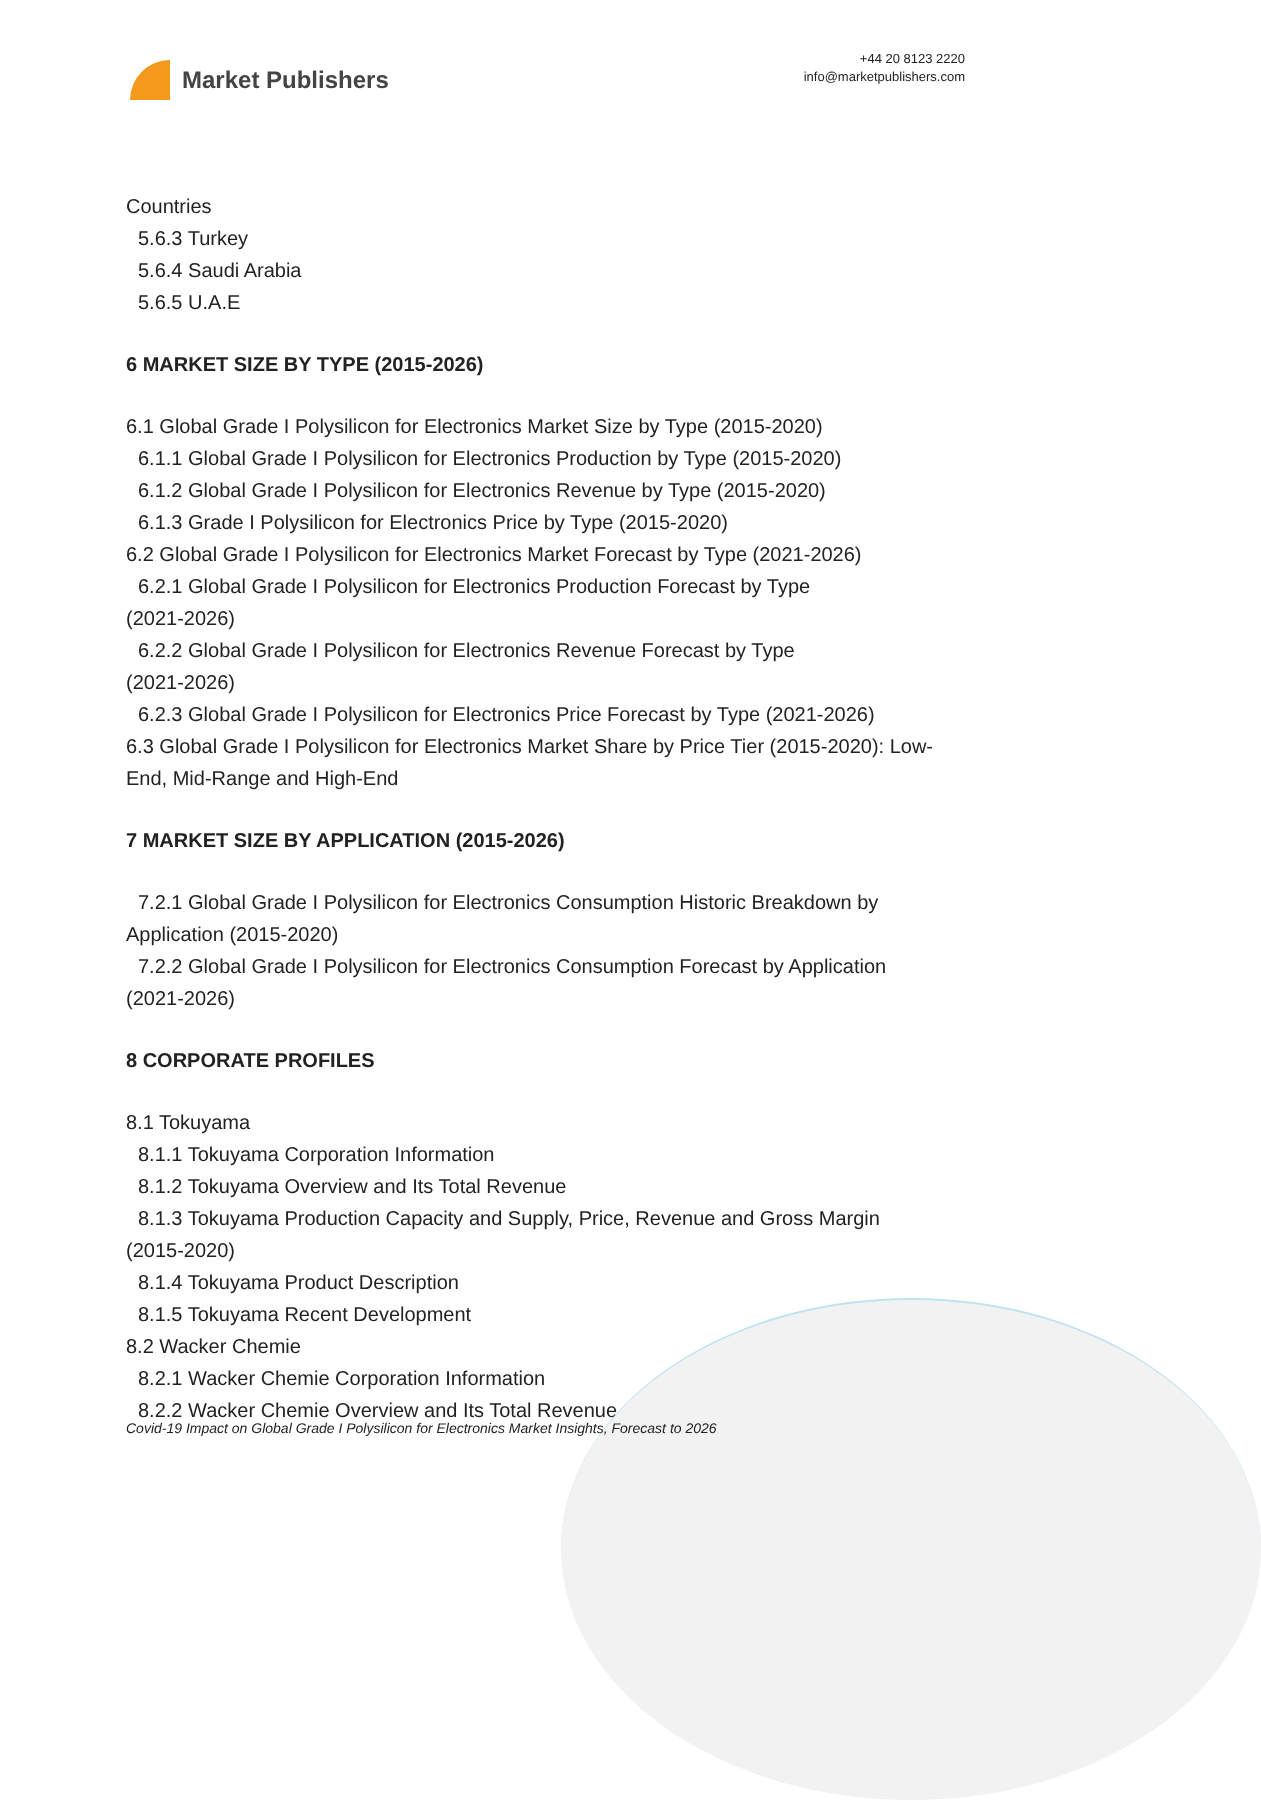Market Publishers
+44 20 8123 2220
info@marketpublishers.com
Countries
5.6.3 Turkey
5.6.4 Saudi Arabia
5.6.5 U.A.E
6 MARKET SIZE BY TYPE (2015-2026)
6.1 Global Grade I Polysilicon for Electronics Market Size by Type (2015-2020)
6.1.1 Global Grade I Polysilicon for Electronics Production by Type (2015-2020)
6.1.2 Global Grade I Polysilicon for Electronics Revenue by Type (2015-2020)
6.1.3 Grade I Polysilicon for Electronics Price by Type (2015-2020)
6.2 Global Grade I Polysilicon for Electronics Market Forecast by Type (2021-2026)
6.2.1 Global Grade I Polysilicon for Electronics Production Forecast by Type
(2021-2026)
6.2.2 Global Grade I Polysilicon for Electronics Revenue Forecast by Type
(2021-2026)
6.2.3 Global Grade I Polysilicon for Electronics Price Forecast by Type (2021-2026)
6.3 Global Grade I Polysilicon for Electronics Market Share by Price Tier (2015-2020): Low-End, Mid-Range and High-End
7 MARKET SIZE BY APPLICATION (2015-2026)
7.2.1 Global Grade I Polysilicon for Electronics Consumption Historic Breakdown by
Application (2015-2020)
7.2.2 Global Grade I Polysilicon for Electronics Consumption Forecast by Application
(2021-2026)
8 CORPORATE PROFILES
8.1 Tokuyama
8.1.1 Tokuyama Corporation Information
8.1.2 Tokuyama Overview and Its Total Revenue
8.1.3 Tokuyama Production Capacity and Supply, Price, Revenue and Gross Margin
(2015-2020)
8.1.4 Tokuyama Product Description
8.1.5 Tokuyama Recent Development
8.2 Wacker Chemie
8.2.1 Wacker Chemie Corporation Information
8.2.2 Wacker Chemie Overview and Its Total Revenue
Covid-19 Impact on Global Grade I Polysilicon for Electronics Market Insights, Forecast to 2026